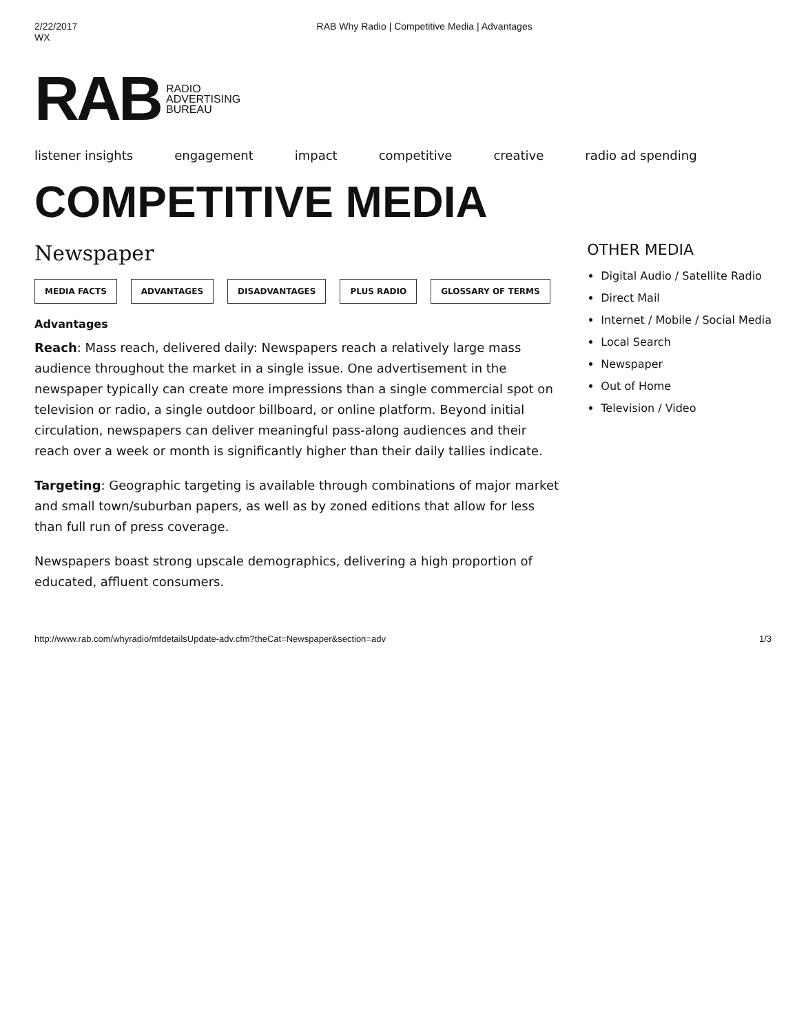2/22/2017
WX
RAB Why Radio | Competitive Media | Advantages
RAB RADIO
ADVERTISING
BUREAU
listener insights engagement impact competitive creative radio ad spending
COMPETITIVE MEDIA
Newspaper
MEDIA FACTS ADVANTAGES DISADVANTAGES PLUS RADIO GLOSSARY OF TERMS
Advantages
Reach: Mass reach, delivered daily: Newspapers reach a relatively large mass audience throughout the market in a single issue. One advertisement in the newspaper typically can create more impressions than a single commercial spot on television or radio, a single outdoor billboard, or online platform. Beyond initial circulation, newspapers can deliver meaningful pass-along audiences and their reach over a week or month is significantly higher than their daily tallies indicate.
Targeting: Geographic targeting is available through combinations of major market and small town/suburban papers, as well as by zoned editions that allow for less than full run of press coverage.
Newspapers boast strong upscale demographics, delivering a high proportion of educated, affluent consumers.
OTHER MEDIA
Digital Audio / Satellite Radio
Direct Mail
Internet / Mobile / Social Media
Local Search
Newspaper
Out of Home
Television / Video
http://www.rab.com/whyradio/mfdetailsUpdate-adv.cfm?theCat=Newspaper&section=adv 1/3